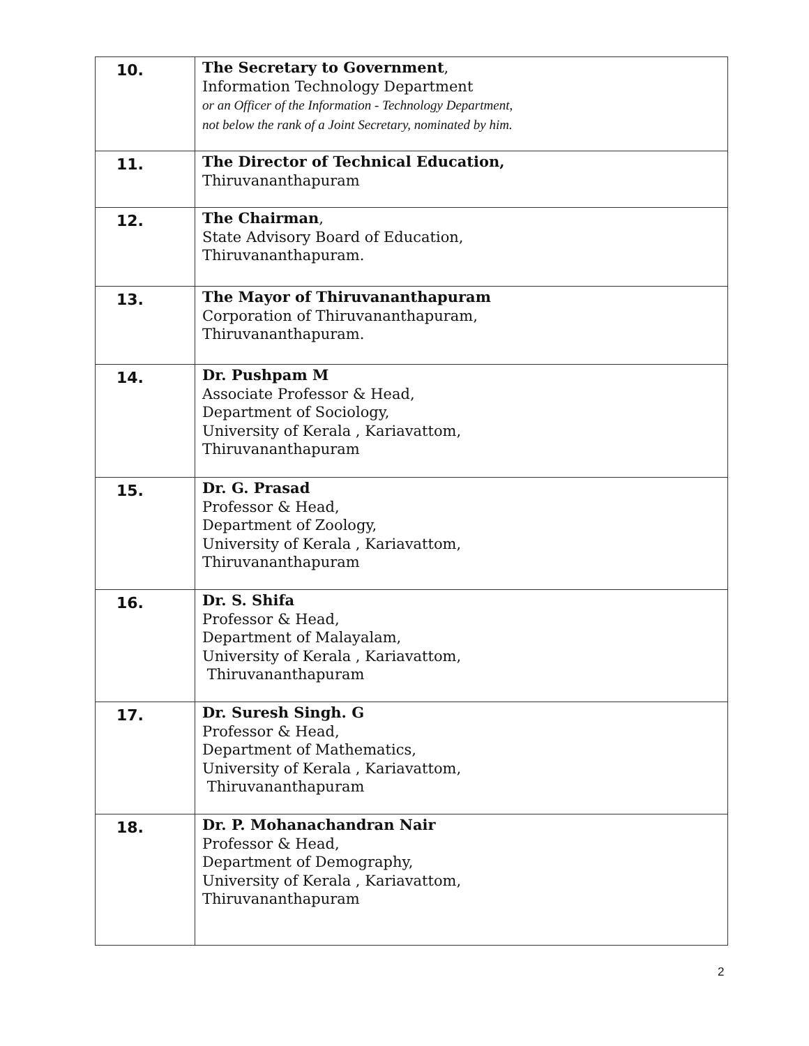| 10. | The Secretary to Government , Information Technology Department or an Officer of the Information - Technology Department, not below the rank of a Joint Secretary, nominated by him. |
| 11. | The Director of Technical Education, Thiruvananthapuram |
| 12. | The Chairman , State Advisory Board of Education, Thiruvananthapuram. |
| 13. | The Mayor of Thiruvananthapuram Corporation of Thiruvananthapuram, Thiruvananthapuram. |
| 14. | Dr. Pushpam M Associate Professor & Head, Department of Sociology, University of Kerala , Kariavattom, Thiruvananthapuram |
| 15. | Dr. G. Prasad Professor & Head, Department of Zoology, University of Kerala , Kariavattom, Thiruvananthapuram |
| 16. | Dr. S. Shifa Professor & Head, Department of Malayalam, University of Kerala , Kariavattom, Thiruvananthapuram |
| 17. | Dr. Suresh Singh. G Professor & Head, Department of Mathematics, University of Kerala , Kariavattom, Thiruvananthapuram |
| 18. | Dr. P. Mohanachandran Nair Professor & Head, Department of Demography, University of Kerala , Kariavattom, Thiruvananthapuram |
2